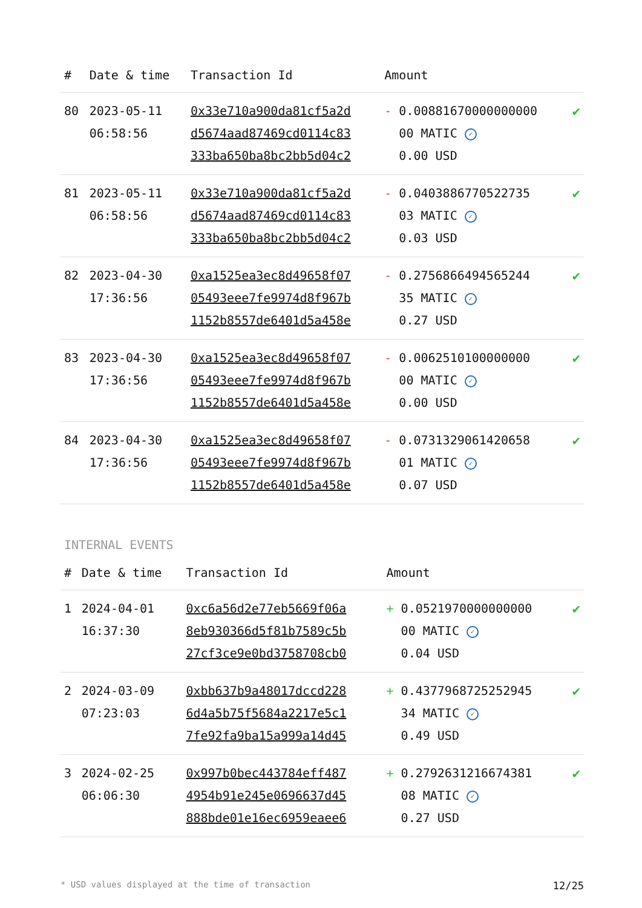| # | Date & time | Transaction Id | Amount | |
| --- | --- | --- | --- | --- |
| 80 | 2023-05-11 06:58:56 | 0x33e710a900da81cf5a2d d5674aad87469cd0114c83 333ba650ba8bc2bb5d04c2 | - 0.00881670000000000 00 MATIC ✓ 0.00 USD | ✔ |
| 81 | 2023-05-11 06:58:56 | 0x33e710a900da81cf5a2d d5674aad87469cd0114c83 333ba650ba8bc2bb5d04c2 | - 0.0403886770522735 03 MATIC ✓ 0.03 USD | ✔ |
| 82 | 2023-04-30 17:36:56 | 0xa1525ea3ec8d49658f07 05493eee7fe9974d8f967b 1152b8557de6401d5a458e | - 0.2756866494565244 35 MATIC ✓ 0.27 USD | ✔ |
| 83 | 2023-04-30 17:36:56 | 0xa1525ea3ec8d49658f07 05493eee7fe9974d8f967b 1152b8557de6401d5a458e | - 0.0062510100000000 00 MATIC ✓ 0.00 USD | ✔ |
| 84 | 2023-04-30 17:36:56 | 0xa1525ea3ec8d49658f07 05493eee7fe9974d8f967b 1152b8557de6401d5a458e | - 0.0731329061420658 01 MATIC ✓ 0.07 USD | ✔ |
INTERNAL EVENTS
| # | Date & time | Transaction Id | Amount | |
| --- | --- | --- | --- | --- |
| 1 | 2024-04-01 16:37:30 | 0xc6a56d2e77eb5669f06a 8eb930366d5f81b7589c5b 27cf3ce9e0bd3758708cb0 | + 0.0521970000000000 00 MATIC ✓ 0.04 USD | ✔ |
| 2 | 2024-03-09 07:23:03 | 0xbb637b9a48017dccd228 6d4a5b75f5684a2217e5c1 7fe92fa9ba15a999a14d45 | + 0.4377968725252945 34 MATIC ✓ 0.49 USD | ✔ |
| 3 | 2024-02-25 06:06:30 | 0x997b0bec443784eff487 4954b91e245e0696637d45 888bde01e16ec6959eaee6 | + 0.2792631216674381 08 MATIC ✓ 0.27 USD | ✔ |
* USD values displayed at the time of transaction 12/25